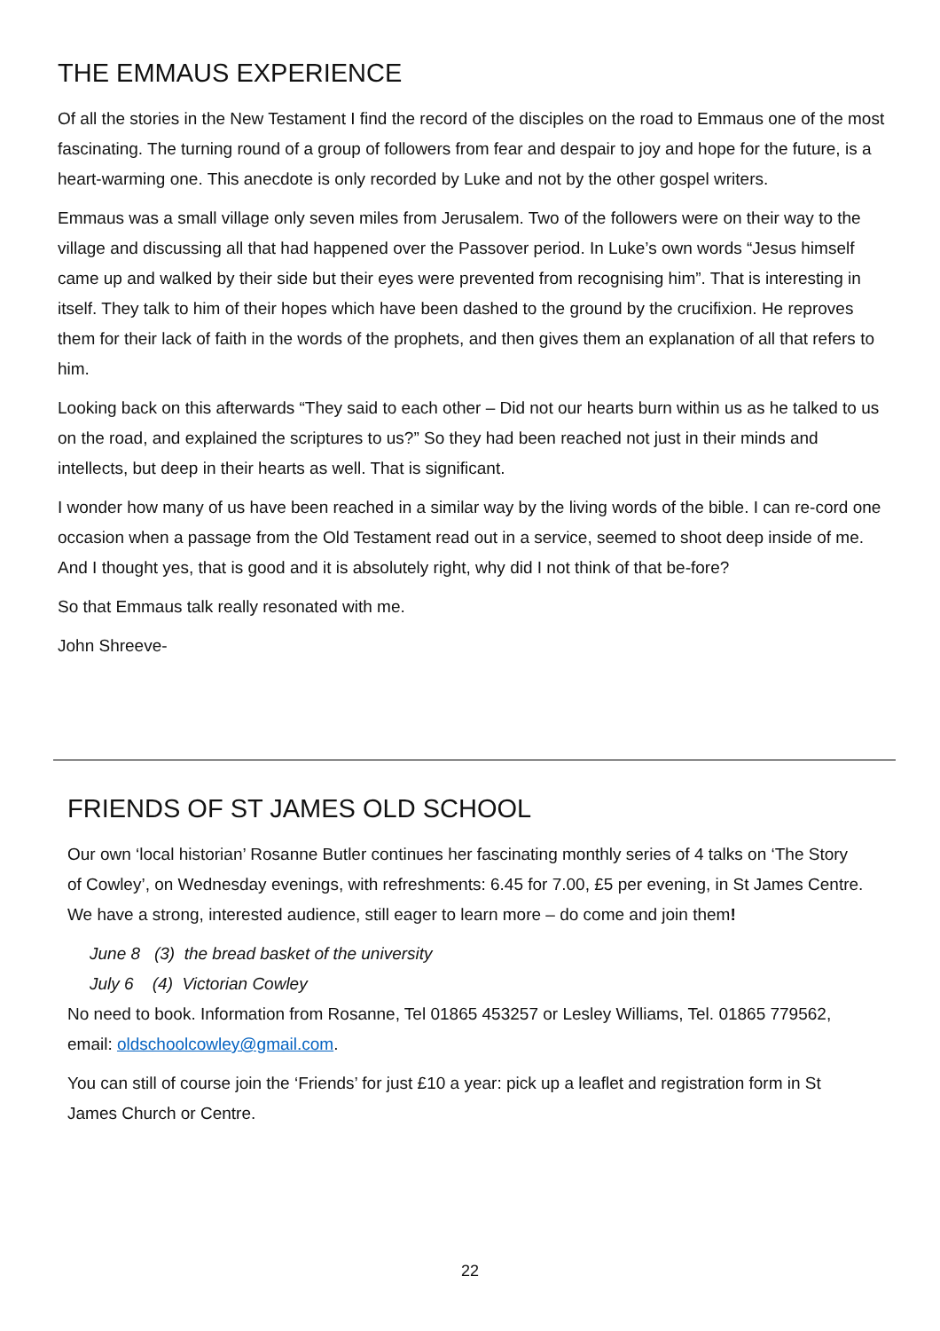THE EMMAUS EXPERIENCE
Of all the stories in the New Testament I find the record of the disciples on the road to Emmaus one of the most fascinating. The turning round of a group of followers from fear and despair to joy and hope for the future, is a heart-warming one. This anecdote is only recorded by Luke and not by the other gospel writers.
Emmaus was a small village only seven miles from Jerusalem. Two of the followers were on their way to the village and discussing all that had happened over the Passover period. In Luke’s own words “Jesus himself came up and walked by their side but their eyes were prevented from recognising him”. That is interesting in itself. They talk to him of their hopes which have been dashed to the ground by the crucifixion. He reproves them for their lack of faith in the words of the prophets, and then gives them an explanation of all that refers to him.
Looking back on this afterwards “They said to each other – Did not our hearts burn within us as he talked to us on the road, and explained the scriptures to us?” So they had been reached not just in their minds and intellects, but deep in their hearts as well. That is significant.
I wonder how many of us have been reached in a similar way by the living words of the bible. I can re-cord one occasion when a passage from the Old Testament read out in a service, seemed to shoot deep inside of me. And I thought yes, that is good and it is absolutely right, why did I not think of that be-fore?
So that Emmaus talk really resonated with me.
John Shreeve-
FRIENDS OF ST JAMES OLD SCHOOL
Our own ‘local historian’ Rosanne Butler continues her fascinating monthly series of 4 talks on ‘The Story of Cowley’, on Wednesday evenings, with refreshments: 6.45 for 7.00, £5 per evening, in St James Centre. We have a strong, interested audience, still eager to learn more – do come and join them!
June 8 (3) the bread basket of the university
July 6 (4) Victorian Cowley
No need to book. Information from Rosanne, Tel 01865 453257 or Lesley Williams, Tel. 01865 779562, email: oldschoolcowley@gmail.com.
You can still of course join the ‘Friends’ for just £10 a year: pick up a leaflet and registration form in St James Church or Centre.
22